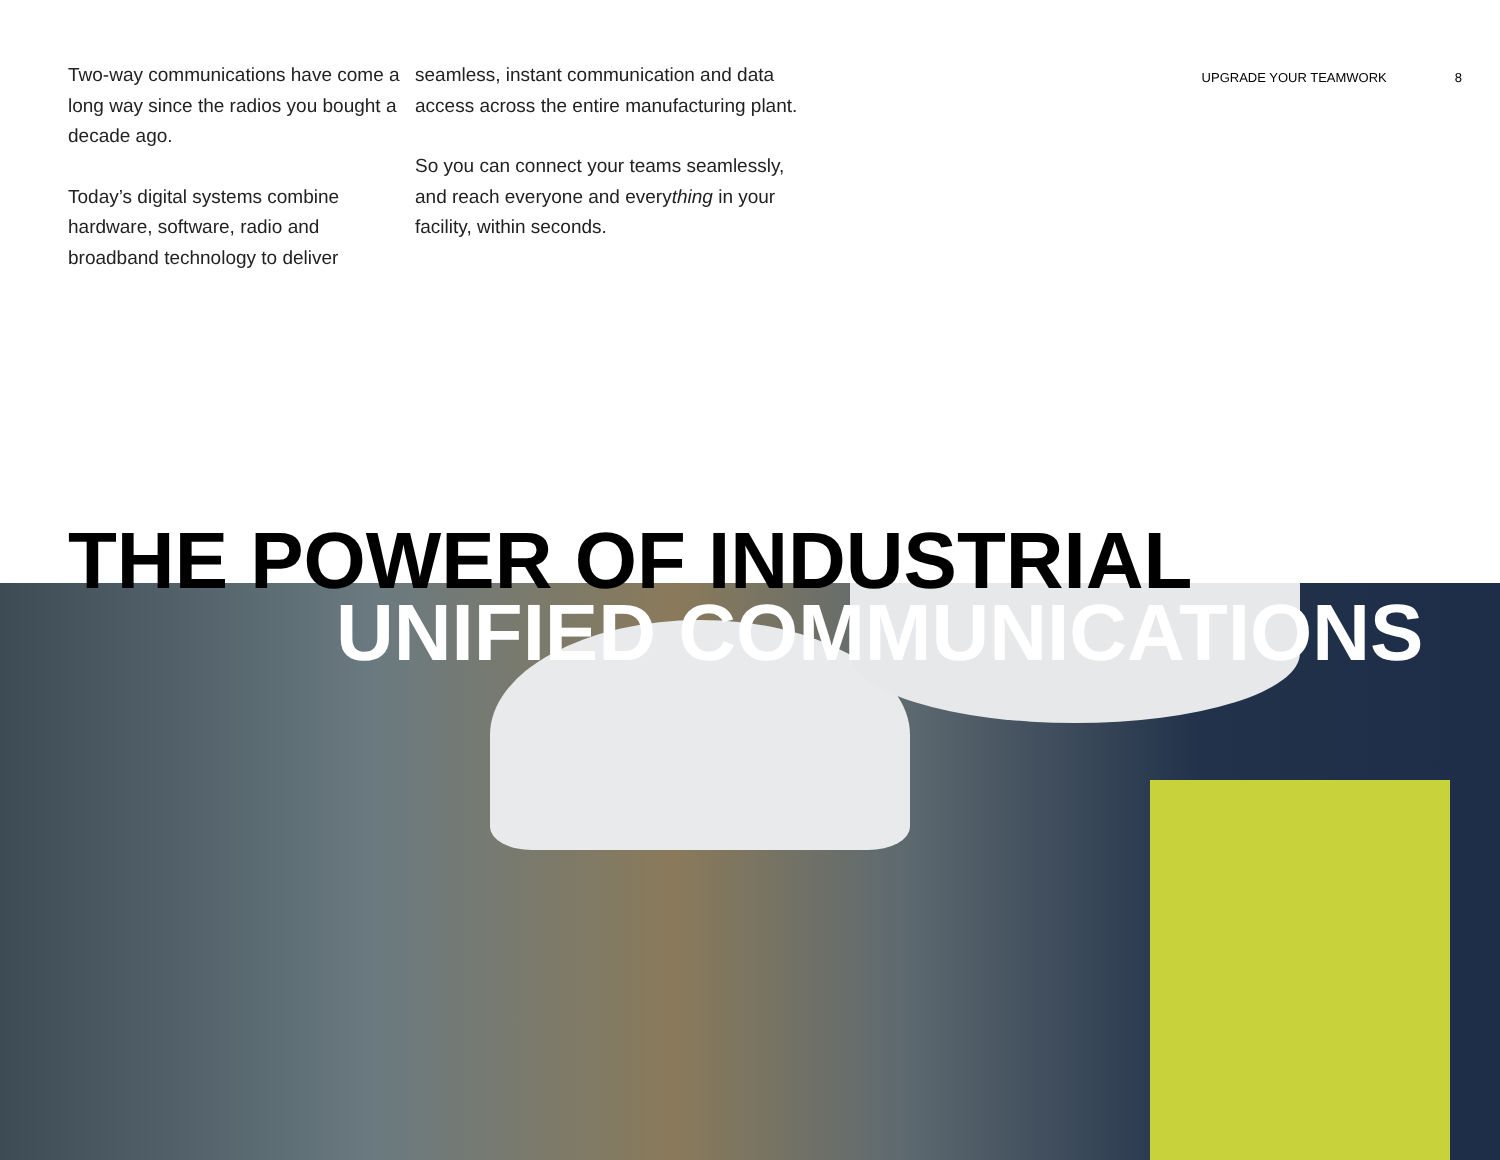Two-way communications have come a long way since the radios you bought a decade ago.
Today’s digital systems combine hardware, software, radio and broadband technology to deliver
seamless, instant communication and data access across the entire manufacturing plant.
So you can connect your teams seamlessly, and reach everyone and everything in your facility, within seconds.
UPGRADE YOUR TEAMWORK 8
THE POWER OF INDUSTRIAL
UNIFIED COMMUNICATIONS